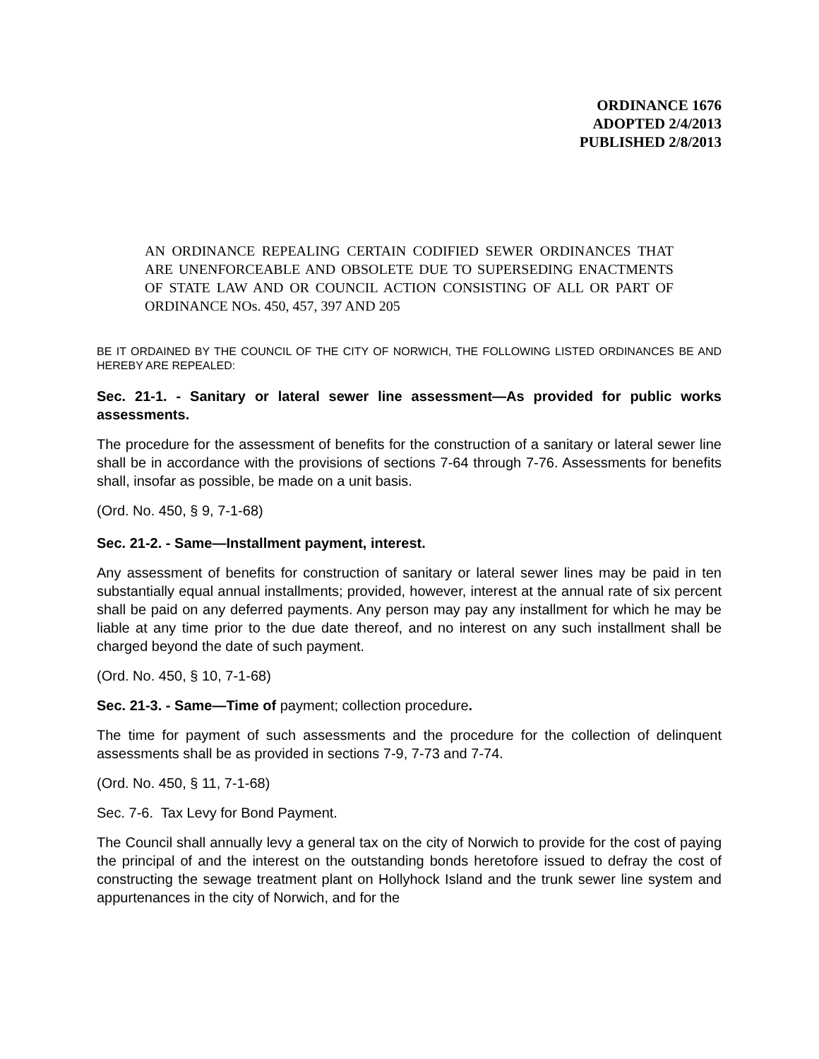ORDINANCE 1676
ADOPTED 2/4/2013
PUBLISHED 2/8/2013
AN ORDINANCE REPEALING CERTAIN CODIFIED SEWER ORDINANCES THAT ARE UNENFORCEABLE AND OBSOLETE DUE TO SUPERSEDING ENACTMENTS OF STATE LAW AND OR COUNCIL ACTION CONSISTING OF ALL OR PART OF ORDINANCE NOs. 450, 457, 397 AND 205
BE IT ORDAINED BY THE COUNCIL OF THE CITY OF NORWICH, THE FOLLOWING LISTED ORDINANCES BE AND HEREBY ARE REPEALED:
Sec. 21-1. - Sanitary or lateral sewer line assessment—As provided for public works assessments.
The procedure for the assessment of benefits for the construction of a sanitary or lateral sewer line shall be in accordance with the provisions of sections 7-64 through 7-76. Assessments for benefits shall, insofar as possible, be made on a unit basis.
(Ord. No. 450, § 9, 7-1-68)
Sec. 21-2. - Same—Installment payment, interest.
Any assessment of benefits for construction of sanitary or lateral sewer lines may be paid in ten substantially equal annual installments; provided, however, interest at the annual rate of six percent shall be paid on any deferred payments. Any person may pay any installment for which he may be liable at any time prior to the due date thereof, and no interest on any such installment shall be charged beyond the date of such payment.
(Ord. No. 450, § 10, 7-1-68)
Sec. 21-3. - Same—Time of payment; collection procedure.
The time for payment of such assessments and the procedure for the collection of delinquent assessments shall be as provided in sections 7-9, 7-73 and 7-74.
(Ord. No. 450, § 11, 7-1-68)
Sec. 7-6. Tax Levy for Bond Payment.
The Council shall annually levy a general tax on the city of Norwich to provide for the cost of paying the principal of and the interest on the outstanding bonds heretofore issued to defray the cost of constructing the sewage treatment plant on Hollyhock Island and the trunk sewer line system and appurtenances in the city of Norwich, and for the